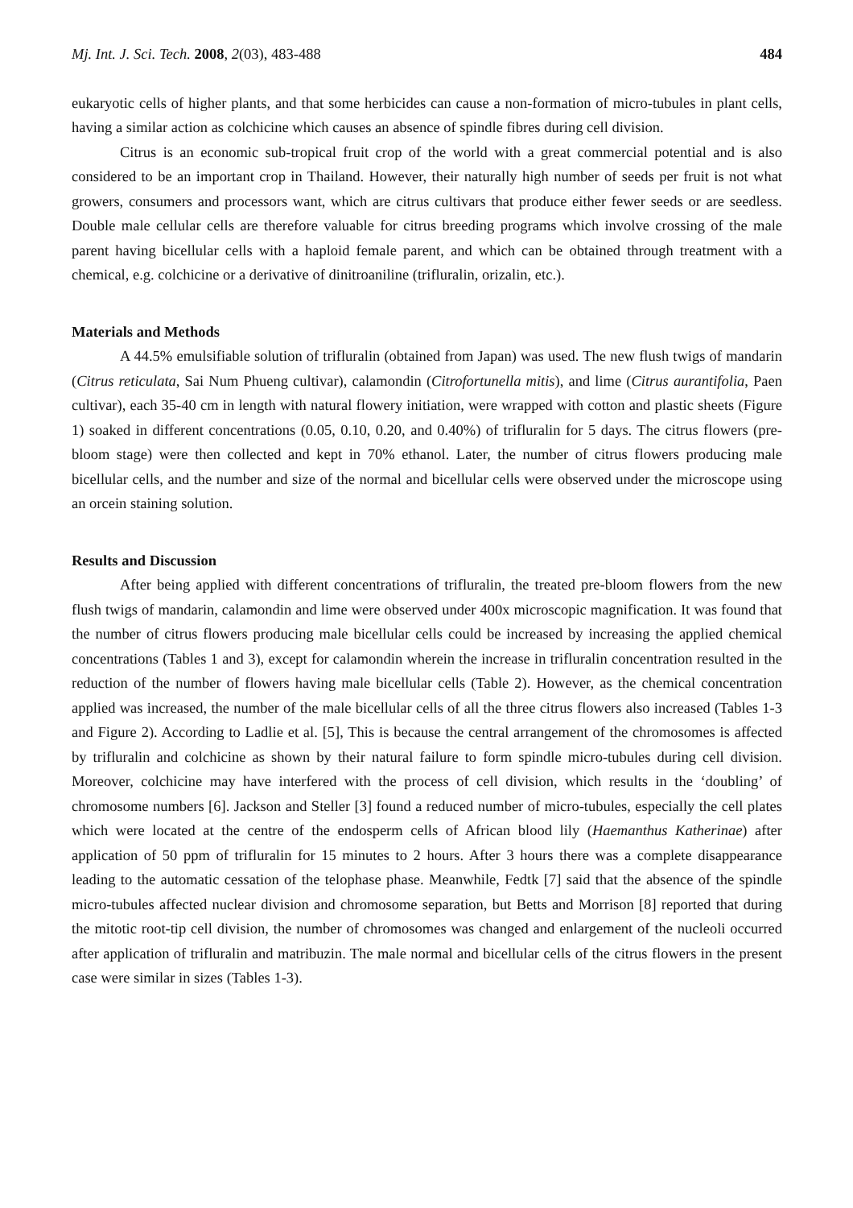Mj. Int. J. Sci. Tech. 2008, 2(03), 483-488 484
eukaryotic cells of higher plants, and that some herbicides can cause a non-formation of micro-tubules in plant cells, having a similar action as colchicine which causes an absence of spindle fibres during cell division.
Citrus is an economic sub-tropical fruit crop of the world with a great commercial potential and is also considered to be an important crop in Thailand. However, their naturally high number of seeds per fruit is not what growers, consumers and processors want, which are citrus cultivars that produce either fewer seeds or are seedless. Double male cellular cells are therefore valuable for citrus breeding programs which involve crossing of the male parent having bicellular cells with a haploid female parent, and which can be obtained through treatment with a chemical, e.g. colchicine or a derivative of dinitroaniline (trifluralin, orizalin, etc.).
Materials and Methods
A 44.5% emulsifiable solution of trifluralin (obtained from Japan) was used. The new flush twigs of mandarin (Citrus reticulata, Sai Num Phueng cultivar), calamondin (Citrofortunella mitis), and lime (Citrus aurantifolia, Paen cultivar), each 35-40 cm in length with natural flowery initiation, were wrapped with cotton and plastic sheets (Figure 1) soaked in different concentrations (0.05, 0.10, 0.20, and 0.40%) of trifluralin for 5 days. The citrus flowers (pre-bloom stage) were then collected and kept in 70% ethanol. Later, the number of citrus flowers producing male bicellular cells, and the number and size of the normal and bicellular cells were observed under the microscope using an orcein staining solution.
Results and Discussion
After being applied with different concentrations of trifluralin, the treated pre-bloom flowers from the new flush twigs of mandarin, calamondin and lime were observed under 400x microscopic magnification. It was found that the number of citrus flowers producing male bicellular cells could be increased by increasing the applied chemical concentrations (Tables 1 and 3), except for calamondin wherein the increase in trifluralin concentration resulted in the reduction of the number of flowers having male bicellular cells (Table 2). However, as the chemical concentration applied was increased, the number of the male bicellular cells of all the three citrus flowers also increased (Tables 1-3 and Figure 2). According to Ladlie et al. [5], This is because the central arrangement of the chromosomes is affected by trifluralin and colchicine as shown by their natural failure to form spindle micro-tubules during cell division. Moreover, colchicine may have interfered with the process of cell division, which results in the ‘doubling’ of chromosome numbers [6]. Jackson and Steller [3] found a reduced number of micro-tubules, especially the cell plates which were located at the centre of the endosperm cells of African blood lily (Haemanthus Katherinae) after application of 50 ppm of trifluralin for 15 minutes to 2 hours. After 3 hours there was a complete disappearance leading to the automatic cessation of the telophase phase. Meanwhile, Fedtk [7] said that the absence of the spindle micro-tubules affected nuclear division and chromosome separation, but Betts and Morrison [8] reported that during the mitotic root-tip cell division, the number of chromosomes was changed and enlargement of the nucleoli occurred after application of trifluralin and matribuzin. The male normal and bicellular cells of the citrus flowers in the present case were similar in sizes (Tables 1-3).